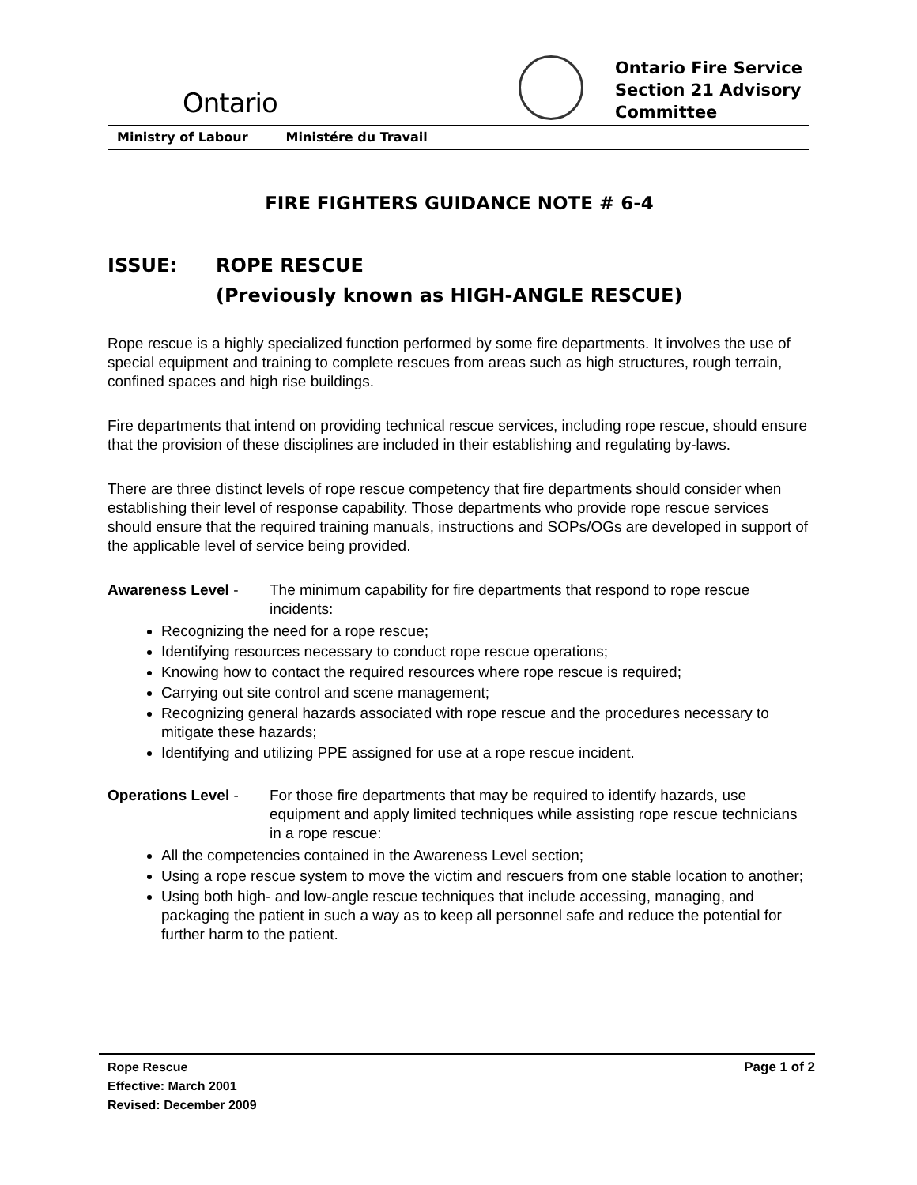Ontario
Ontario Fire Service
Section 21 Advisory
Committee
Ministry of Labour Ministére du Travail
FIRE FIGHTERS GUIDANCE NOTE # 6-4
ISSUE: ROPE RESCUE
(Previously known as HIGH-ANGLE RESCUE)
Rope rescue is a highly specialized function performed by some fire departments. It involves the use of special equipment and training to complete rescues from areas such as high structures, rough terrain, confined spaces and high rise buildings.
Fire departments that intend on providing technical rescue services, including rope rescue, should ensure that the provision of these disciplines are included in their establishing and regulating by-laws.
There are three distinct levels of rope rescue competency that fire departments should consider when establishing their level of response capability. Those departments who provide rope rescue services should ensure that the required training manuals, instructions and SOPs/OGs are developed in support of the applicable level of service being provided.
Awareness Level - The minimum capability for fire departments that respond to rope rescue incidents:
Recognizing the need for a rope rescue;
Identifying resources necessary to conduct rope rescue operations;
Knowing how to contact the required resources where rope rescue is required;
Carrying out site control and scene management;
Recognizing general hazards associated with rope rescue and the procedures necessary to mitigate these hazards;
Identifying and utilizing PPE assigned for use at a rope rescue incident.
Operations Level - For those fire departments that may be required to identify hazards, use equipment and apply limited techniques while assisting rope rescue technicians in a rope rescue:
All the competencies contained in the Awareness Level section;
Using a rope rescue system to move the victim and rescuers from one stable location to another;
Using both high- and low-angle rescue techniques that include accessing, managing, and packaging the patient in such a way as to keep all personnel safe and reduce the potential for further harm to the patient.
Rope Rescue
Effective: March 2001
Revised: December 2009
Page 1 of 2